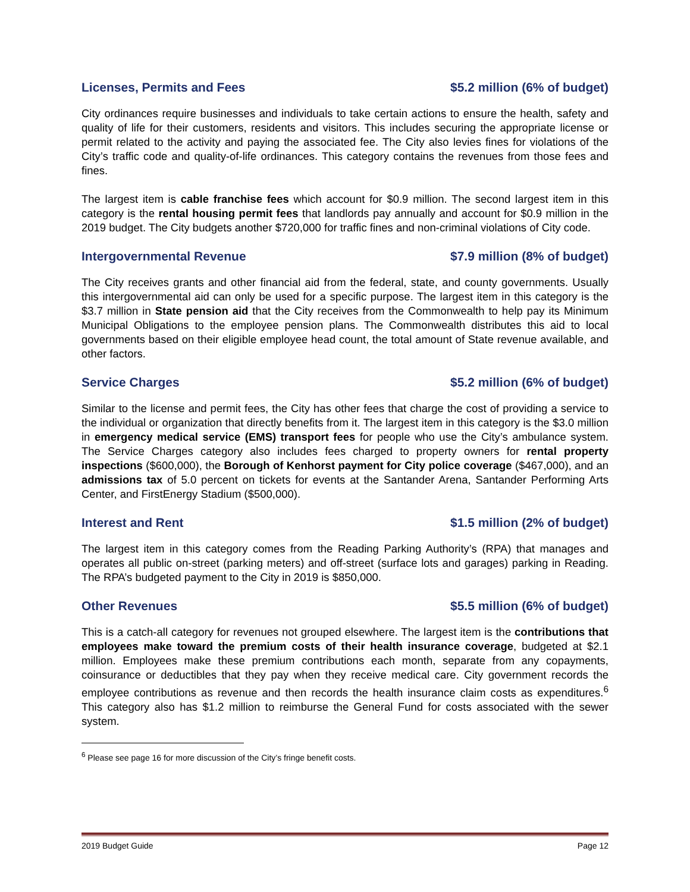Licenses, Permits and Fees $5.2 million (6% of budget)
City ordinances require businesses and individuals to take certain actions to ensure the health, safety and quality of life for their customers, residents and visitors. This includes securing the appropriate license or permit related to the activity and paying the associated fee. The City also levies fines for violations of the City’s traffic code and quality-of-life ordinances. This category contains the revenues from those fees and fines.
The largest item is cable franchise fees which account for $0.9 million. The second largest item in this category is the rental housing permit fees that landlords pay annually and account for $0.9 million in the 2019 budget. The City budgets another $720,000 for traffic fines and non-criminal violations of City code.
Intergovernmental Revenue $7.9 million (8% of budget)
The City receives grants and other financial aid from the federal, state, and county governments. Usually this intergovernmental aid can only be used for a specific purpose. The largest item in this category is the $3.7 million in State pension aid that the City receives from the Commonwealth to help pay its Minimum Municipal Obligations to the employee pension plans. The Commonwealth distributes this aid to local governments based on their eligible employee head count, the total amount of State revenue available, and other factors.
Service Charges $5.2 million (6% of budget)
Similar to the license and permit fees, the City has other fees that charge the cost of providing a service to the individual or organization that directly benefits from it. The largest item in this category is the $3.0 million in emergency medical service (EMS) transport fees for people who use the City’s ambulance system. The Service Charges category also includes fees charged to property owners for rental property inspections ($600,000), the Borough of Kenhorst payment for City police coverage ($467,000), and an admissions tax of 5.0 percent on tickets for events at the Santander Arena, Santander Performing Arts Center, and FirstEnergy Stadium ($500,000).
Interest and Rent $1.5 million (2% of budget)
The largest item in this category comes from the Reading Parking Authority’s (RPA) that manages and operates all public on-street (parking meters) and off-street (surface lots and garages) parking in Reading. The RPA’s budgeted payment to the City in 2019 is $850,000.
Other Revenues $5.5 million (6% of budget)
This is a catch-all category for revenues not grouped elsewhere. The largest item is the contributions that employees make toward the premium costs of their health insurance coverage, budgeted at $2.1 million. Employees make these premium contributions each month, separate from any copayments, coinsurance or deductibles that they pay when they receive medical care. City government records the employee contributions as revenue and then records the health insurance claim costs as expenditures.<sup>6</sup> This category also has $1.2 million to reimburse the General Fund for costs associated with the sewer system.
<sup>6</sup> Please see page 16 for more discussion of the City’s fringe benefit costs.
2019 Budget Guide Page 12